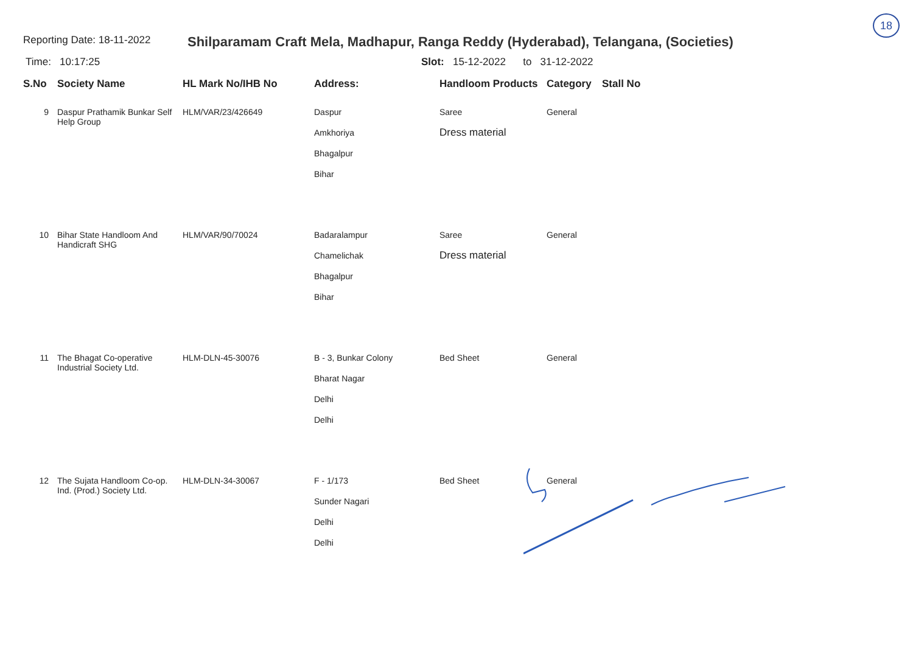18
Reporting Date: 18-11-2022
Shilparamam Craft Mela, Madhapur, Ranga Reddy (Hyderabad), Telangana, (Societies)
Time: 10:17:25 Slot: 15-12-2022 to 31-12-2022
| S.No | Society Name | HL Mark No/IHB No | Address: | Handloom Products | Category | Stall No |
| --- | --- | --- | --- | --- | --- | --- |
| 9 | Daspur Prathamik Bunkar Self Help Group | HLM/VAR/23/426649 | Daspur Amkhoriya Bhagalpur Bihar | Saree Dress material | General | |
| 10 | Bihar State Handloom And Handicraft SHG | HLM/VAR/90/70024 | Badaralampur Chamelichak Bhagalpur Bihar | Saree Dress material | General | |
| 11 | The Bhagat Co-operative Industrial Society Ltd. | HLM-DLN-45-30076 | B - 3, Bunkar Colony Bharat Nagar Delhi Delhi | Bed Sheet | General | |
| 12 | The Sujata Handloom Co-op. Ind. (Prod.) Society Ltd. | HLM-DLN-34-30067 | F - 1/173 Sunder Nagari Delhi Delhi | Bed Sheet | General | |